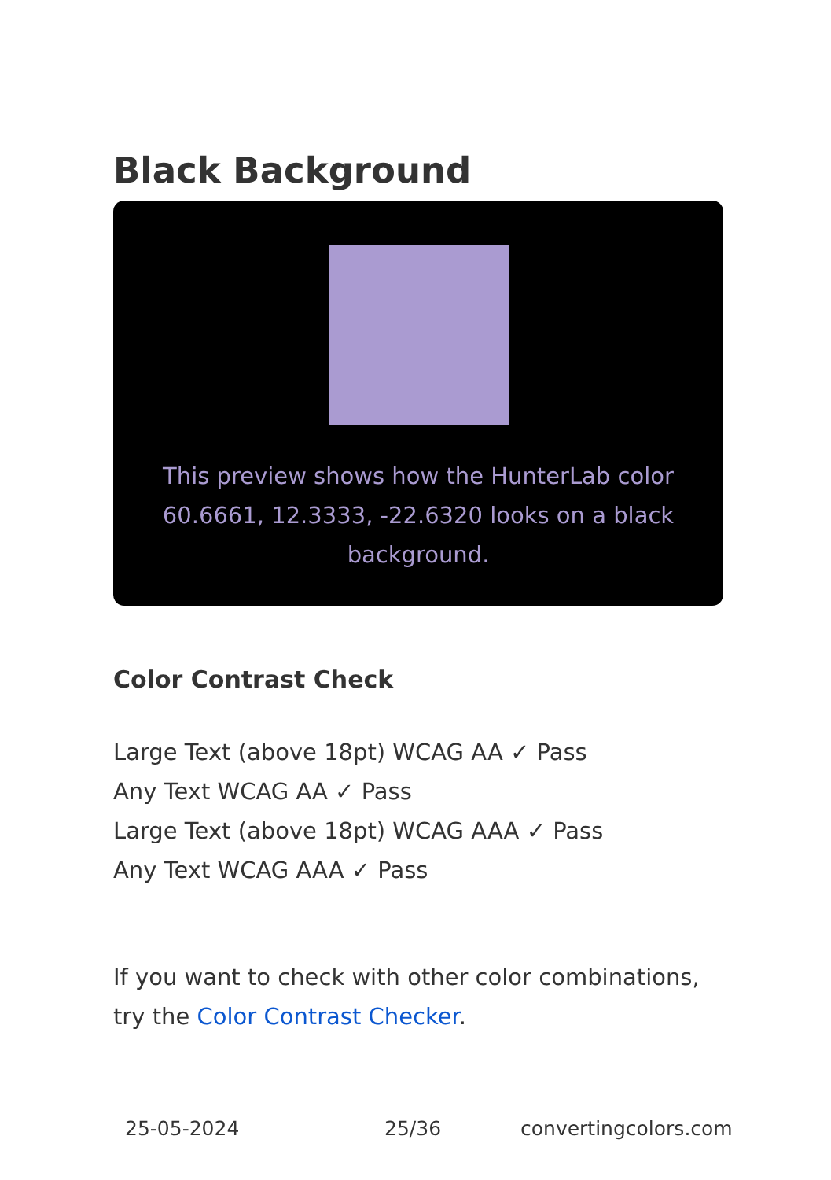Black Background
This preview shows how the HunterLab color 60.6661, 12.3333, -22.6320 looks on a black background.
Color Contrast Check
Large Text (above 18pt) WCAG AA ✓ Pass
Any Text WCAG AA ✓ Pass
Large Text (above 18pt) WCAG AAA ✓ Pass
Any Text WCAG AAA ✓ Pass
If you want to check with other color combinations, try the Color Contrast Checker.
25-05-2024 25/36 convertingcolors.com